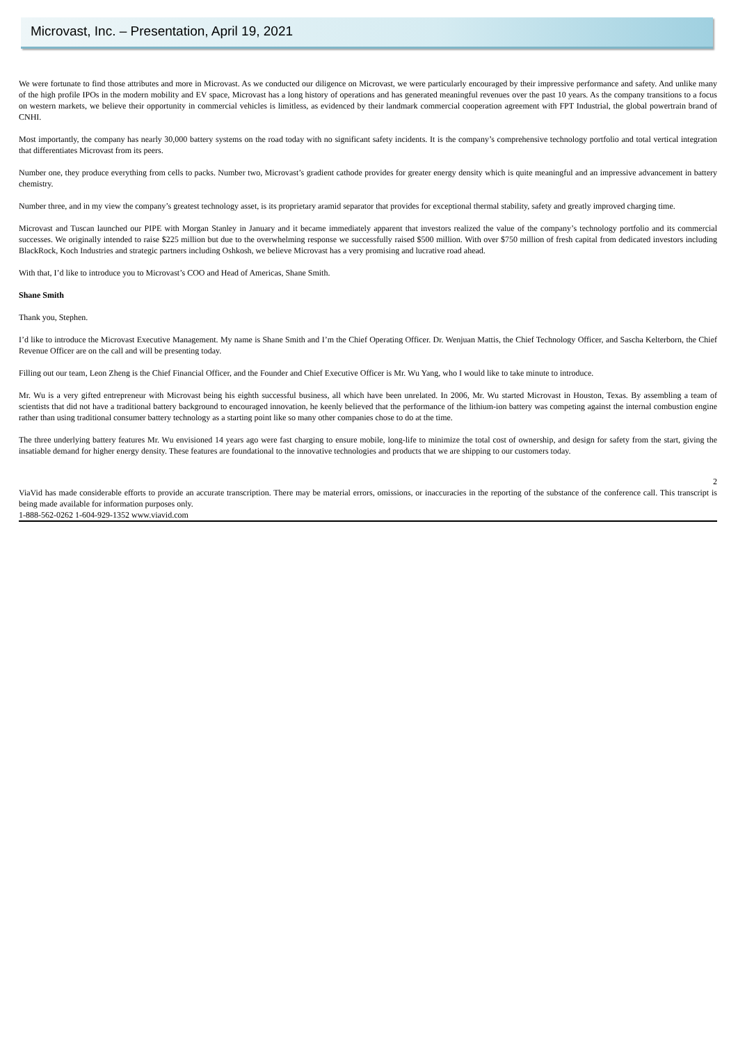Microvast, Inc. – Presentation, April 19, 2021
We were fortunate to find those attributes and more in Microvast. As we conducted our diligence on Microvast, we were particularly encouraged by their impressive performance and safety. And unlike many of the high profile IPOs in the modern mobility and EV space, Microvast has a long history of operations and has generated meaningful revenues over the past 10 years. As the company transitions to a focus on western markets, we believe their opportunity in commercial vehicles is limitless, as evidenced by their landmark commercial cooperation agreement with FPT Industrial, the global powertrain brand of CNHI.
Most importantly, the company has nearly 30,000 battery systems on the road today with no significant safety incidents. It is the company’s comprehensive technology portfolio and total vertical integration that differentiates Microvast from its peers.
Number one, they produce everything from cells to packs. Number two, Microvast’s gradient cathode provides for greater energy density which is quite meaningful and an impressive advancement in battery chemistry.
Number three, and in my view the company’s greatest technology asset, is its proprietary aramid separator that provides for exceptional thermal stability, safety and greatly improved charging time.
Microvast and Tuscan launched our PIPE with Morgan Stanley in January and it became immediately apparent that investors realized the value of the company’s technology portfolio and its commercial successes. We originally intended to raise $225 million but due to the overwhelming response we successfully raised $500 million. With over $750 million of fresh capital from dedicated investors including BlackRock, Koch Industries and strategic partners including Oshkosh, we believe Microvast has a very promising and lucrative road ahead.
With that, I’d like to introduce you to Microvast’s COO and Head of Americas, Shane Smith.
Shane Smith
Thank you, Stephen.
I’d like to introduce the Microvast Executive Management. My name is Shane Smith and I’m the Chief Operating Officer. Dr. Wenjuan Mattis, the Chief Technology Officer, and Sascha Kelterborn, the Chief Revenue Officer are on the call and will be presenting today.
Filling out our team, Leon Zheng is the Chief Financial Officer, and the Founder and Chief Executive Officer is Mr. Wu Yang, who I would like to take minute to introduce.
Mr. Wu is a very gifted entrepreneur with Microvast being his eighth successful business, all which have been unrelated. In 2006, Mr. Wu started Microvast in Houston, Texas. By assembling a team of scientists that did not have a traditional battery background to encouraged innovation, he keenly believed that the performance of the lithium-ion battery was competing against the internal combustion engine rather than using traditional consumer battery technology as a starting point like so many other companies chose to do at the time.
The three underlying battery features Mr. Wu envisioned 14 years ago were fast charging to ensure mobile, long-life to minimize the total cost of ownership, and design for safety from the start, giving the insatiable demand for higher energy density. These features are foundational to the innovative technologies and products that we are shipping to our customers today.
2
ViaVid has made considerable efforts to provide an accurate transcription. There may be material errors, omissions, or inaccuracies in the reporting of the substance of the conference call. This transcript is being made available for information purposes only.
1-888-562-0262 1-604-929-1352 www.viavid.com